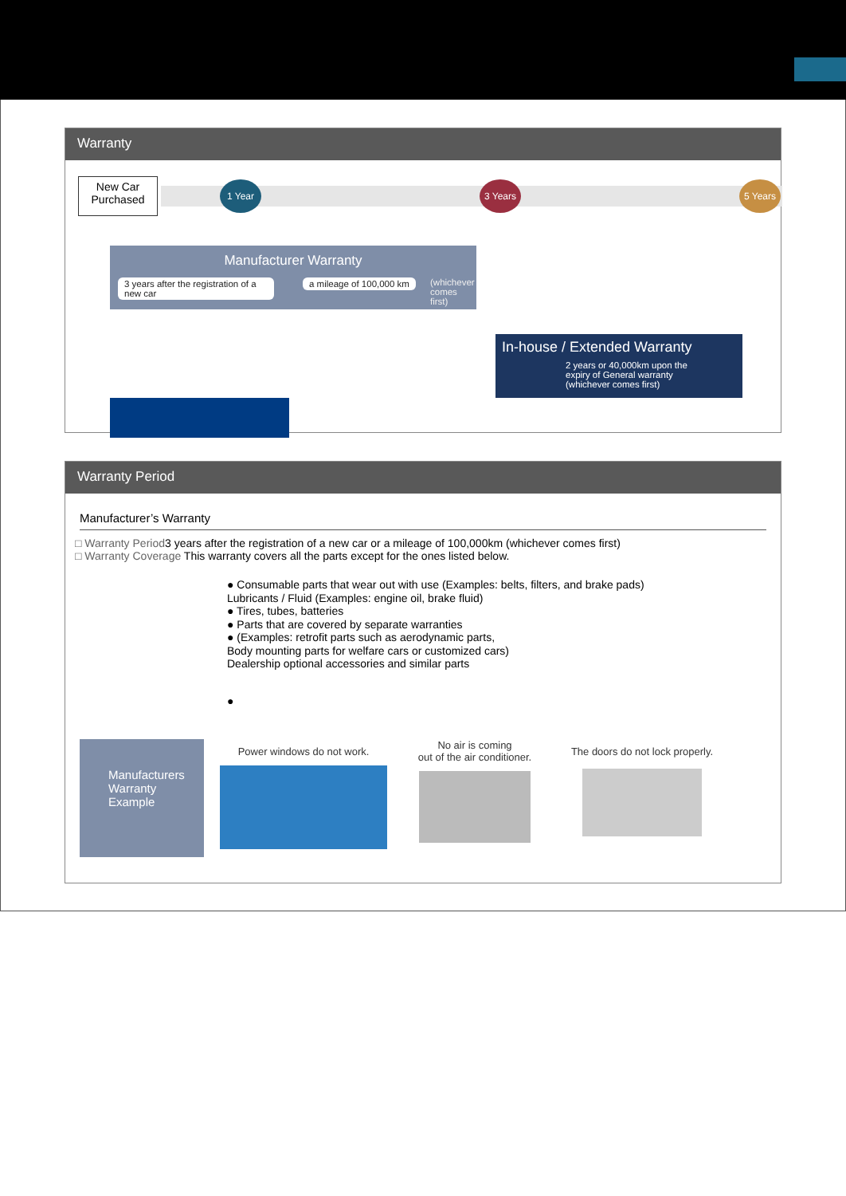Warranty
New Car
Purchased
1 Year 3 Years 5 Years
Manufacturer Warranty
3 years after the registration of a new car
a mileage of 100,000 km
(whichever
comes first)
In-house / Extended Warranty
2 years or 40,000km upon the
expiry of General warranty
(whichever comes first)
Warranty Period
Manufacturer’s Warranty
□ Warranty Period3 years after the registration of a new car or a mileage of 100,000km (whichever comes first)
□ Warranty Coverage This warranty covers all the parts except for the ones listed below.
● Consumable parts that wear out with use (Examples: belts, filters, and brake pads)
Lubricants / Fluid (Examples: engine oil, brake fluid)
● Tires, tubes, batteries
● Parts that are covered by separate warranties
● (Examples: retrofit parts such as aerodynamic parts,
Body mounting parts for welfare cars or customized cars)
Dealership optional accessories and similar parts
●
Manufacturers Warranty Example
Power windows do not work.
No air is coming
out of the air conditioner.
The doors do not lock properly.